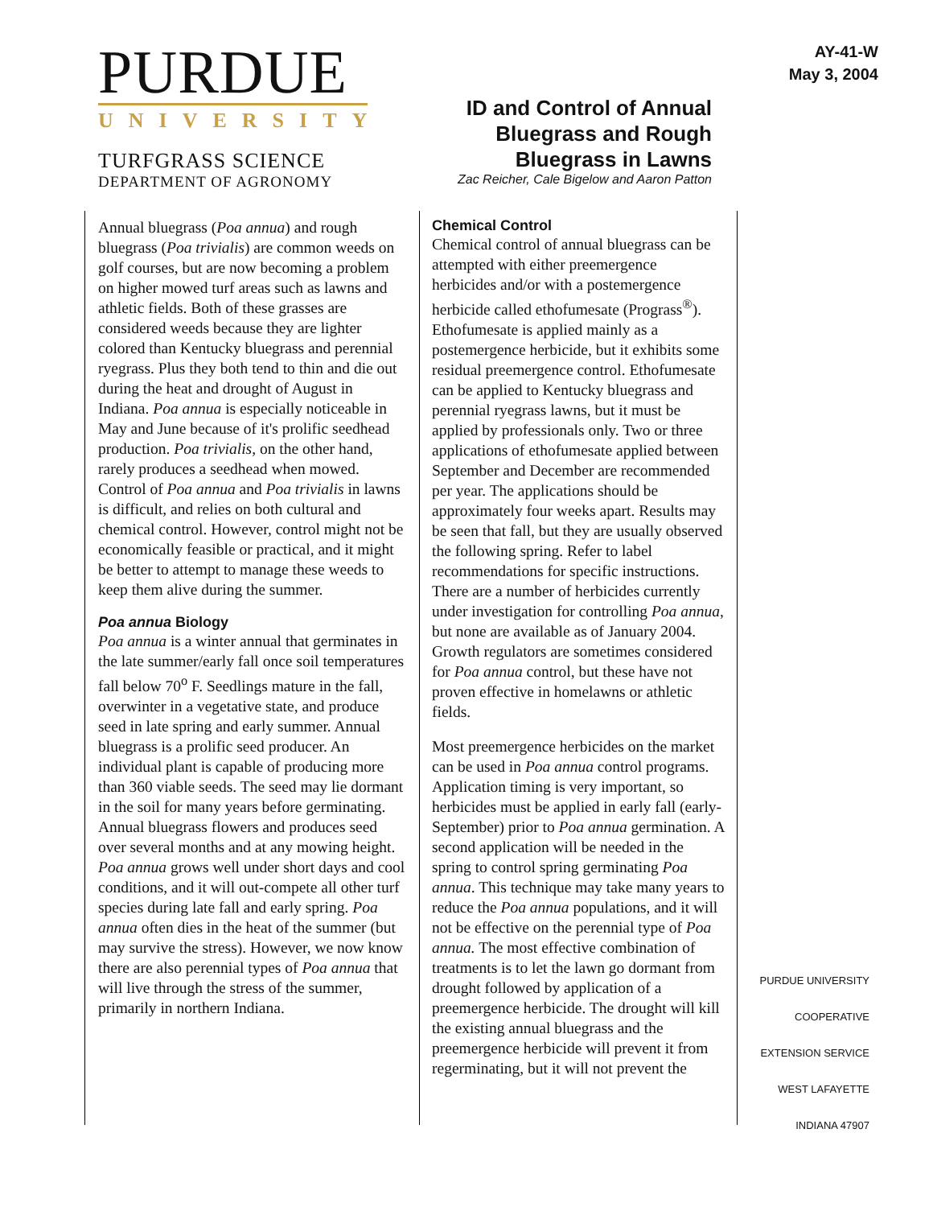PURDUE
UNIVERSITY
TURFGRASS SCIENCE
DEPARTMENT OF AGRONOMY
ID and Control of Annual Bluegrass and Rough Bluegrass in Lawns
Zac Reicher, Cale Bigelow and Aaron Patton
AY-41-W
May 3, 2004
Annual bluegrass (Poa annua) and rough bluegrass (Poa trivialis) are common weeds on golf courses, but are now becoming a problem on higher mowed turf areas such as lawns and athletic fields. Both of these grasses are considered weeds because they are lighter colored than Kentucky bluegrass and perennial ryegrass. Plus they both tend to thin and die out during the heat and drought of August in Indiana. Poa annua is especially noticeable in May and June because of it's prolific seedhead production. Poa trivialis, on the other hand, rarely produces a seedhead when mowed. Control of Poa annua and Poa trivialis in lawns is difficult, and relies on both cultural and chemical control. However, control might not be economically feasible or practical, and it might be better to attempt to manage these weeds to keep them alive during the summer.
Poa annua Biology
Poa annua is a winter annual that germinates in the late summer/early fall once soil temperatures fall below 70<sup>o</sup> F. Seedlings mature in the fall, overwinter in a vegetative state, and produce seed in late spring and early summer. Annual bluegrass is a prolific seed producer. An individual plant is capable of producing more than 360 viable seeds. The seed may lie dormant in the soil for many years before germinating. Annual bluegrass flowers and produces seed over several months and at any mowing height. Poa annua grows well under short days and cool conditions, and it will out-compete all other turf species during late fall and early spring. Poa annua often dies in the heat of the summer (but may survive the stress). However, we now know there are also perennial types of Poa annua that will live through the stress of the summer, primarily in northern Indiana.
Chemical Control
Chemical control of annual bluegrass can be attempted with either preemergence herbicides and/or with a postemergence herbicide called ethofumesate (Prograss<sup>®</sup>). Ethofumesate is applied mainly as a postemergence herbicide, but it exhibits some residual preemergence control. Ethofumesate can be applied to Kentucky bluegrass and perennial ryegrass lawns, but it must be applied by professionals only. Two or three applications of ethofumesate applied between September and December are recommended per year. The applications should be approximately four weeks apart. Results may be seen that fall, but they are usually observed the following spring. Refer to label recommendations for specific instructions. There are a number of herbicides currently under investigation for controlling Poa annua, but none are available as of January 2004. Growth regulators are sometimes considered for Poa annua control, but these have not proven effective in homelawns or athletic fields.
Most preemergence herbicides on the market can be used in Poa annua control programs. Application timing is very important, so herbicides must be applied in early fall (early-September) prior to Poa annua germination. A second application will be needed in the spring to control spring germinating Poa annua. This technique may take many years to reduce the Poa annua populations, and it will not be effective on the perennial type of Poa annua. The most effective combination of treatments is to let the lawn go dormant from drought followed by application of a preemergence herbicide. The drought will kill the existing annual bluegrass and the preemergence herbicide will prevent it from regerminating, but it will not prevent the
PURDUE UNIVERSITY
COOPERATIVE
EXTENSION SERVICE
WEST LAFAYETTE
INDIANA 47907